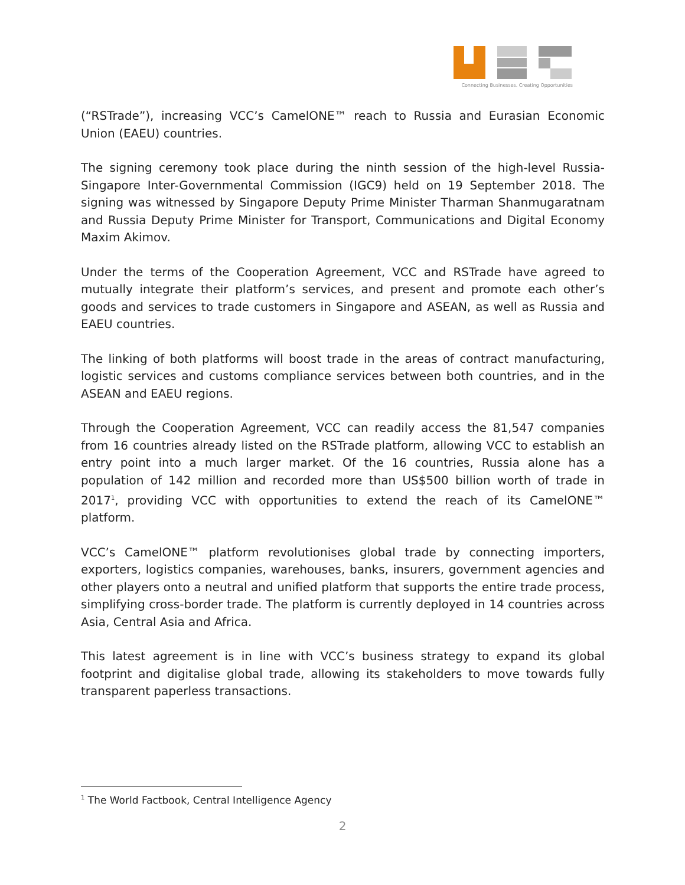Connecting Businesses. Creating Opportunities
(“RSTrade”), increasing VCC’s CamelONE™ reach to Russia and Eurasian Economic Union (EAEU) countries.
The signing ceremony took place during the ninth session of the high-level Russia-Singapore Inter-Governmental Commission (IGC9) held on 19 September 2018. The signing was witnessed by Singapore Deputy Prime Minister Tharman Shanmugaratnam and Russia Deputy Prime Minister for Transport, Communications and Digital Economy Maxim Akimov.
Under the terms of the Cooperation Agreement, VCC and RSTrade have agreed to mutually integrate their platform’s services, and present and promote each other’s goods and services to trade customers in Singapore and ASEAN, as well as Russia and EAEU countries.
The linking of both platforms will boost trade in the areas of contract manufacturing, logistic services and customs compliance services between both countries, and in the ASEAN and EAEU regions.
Through the Cooperation Agreement, VCC can readily access the 81,547 companies from 16 countries already listed on the RSTrade platform, allowing VCC to establish an entry point into a much larger market. Of the 16 countries, Russia alone has a population of 142 million and recorded more than US$500 billion worth of trade in 2017<sup>1</sup>, providing VCC with opportunities to extend the reach of its CamelONE™ platform.
VCC’s CamelONE™ platform revolutionises global trade by connecting importers, exporters, logistics companies, warehouses, banks, insurers, government agencies and other players onto a neutral and unified platform that supports the entire trade process, simplifying cross-border trade. The platform is currently deployed in 14 countries across Asia, Central Asia and Africa.
This latest agreement is in line with VCC’s business strategy to expand its global footprint and digitalise global trade, allowing its stakeholders to move towards fully transparent paperless transactions.
<sup>1</sup> The World Factbook, Central Intelligence Agency
2